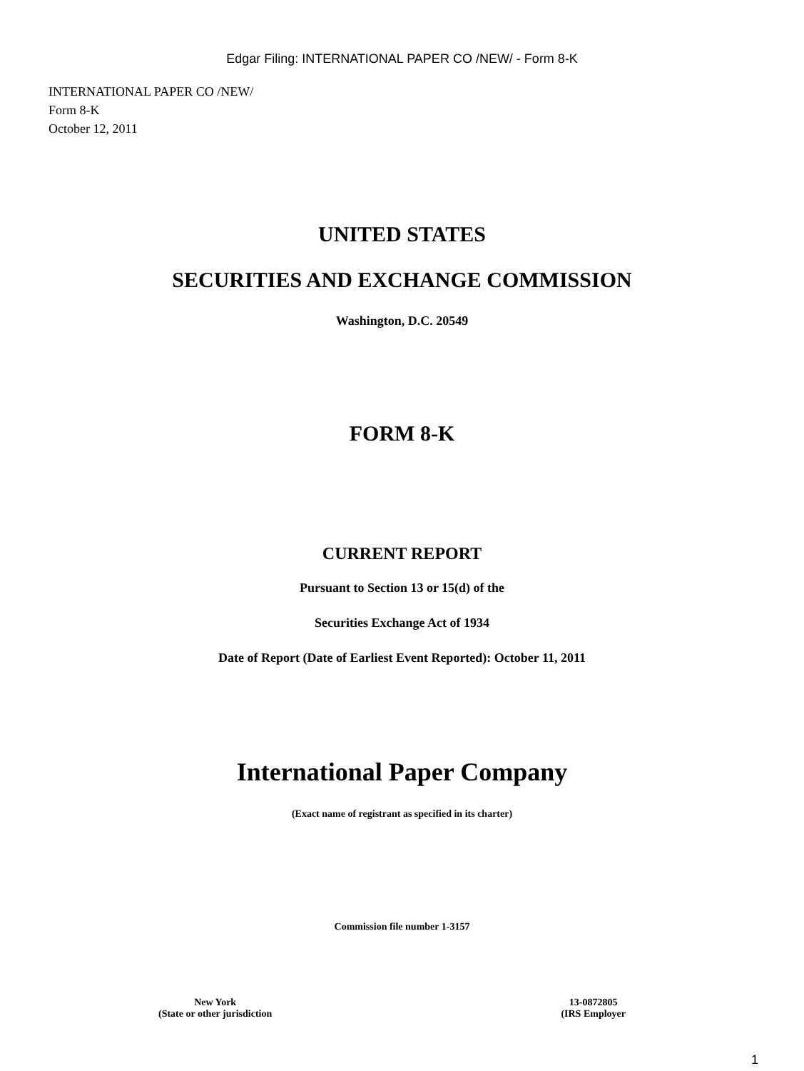Edgar Filing: INTERNATIONAL PAPER CO /NEW/ - Form 8-K
INTERNATIONAL PAPER CO /NEW/
Form 8-K
October 12, 2011
UNITED STATES
SECURITIES AND EXCHANGE COMMISSION
Washington, D.C. 20549
FORM 8-K
CURRENT REPORT
Pursuant to Section 13 or 15(d) of the
Securities Exchange Act of 1934
Date of Report (Date of Earliest Event Reported): October 11, 2011
International Paper Company
(Exact name of registrant as specified in its charter)
Commission file number 1-3157
New York
(State or other jurisdiction
13-0872805
(IRS Employer
1